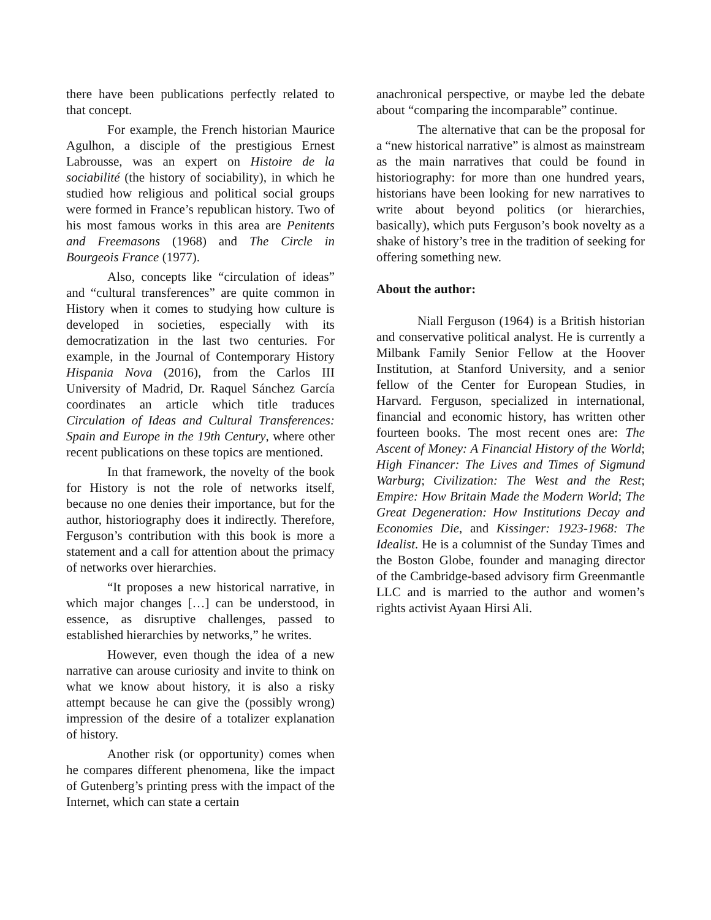there have been publications perfectly related to that concept.
For example, the French historian Maurice Agulhon, a disciple of the prestigious Ernest Labrousse, was an expert on Histoire de la sociabilité (the history of sociability), in which he studied how religious and political social groups were formed in France’s republican history. Two of his most famous works in this area are Penitents and Freemasons (1968) and The Circle in Bourgeois France (1977).
Also, concepts like “circulation of ideas” and “cultural transferences” are quite common in History when it comes to studying how culture is developed in societies, especially with its democratization in the last two centuries. For example, in the Journal of Contemporary History Hispania Nova (2016), from the Carlos III University of Madrid, Dr. Raquel Sánchez García coordinates an article which title traduces Circulation of Ideas and Cultural Transferences: Spain and Europe in the 19th Century, where other recent publications on these topics are mentioned.
In that framework, the novelty of the book for History is not the role of networks itself, because no one denies their importance, but for the author, historiography does it indirectly. Therefore, Ferguson’s contribution with this book is more a statement and a call for attention about the primacy of networks over hierarchies.
“It proposes a new historical narrative, in which major changes […] can be understood, in essence, as disruptive challenges, passed to established hierarchies by networks,” he writes.
However, even though the idea of a new narrative can arouse curiosity and invite to think on what we know about history, it is also a risky attempt because he can give the (possibly wrong) impression of the desire of a totalizer explanation of history.
Another risk (or opportunity) comes when he compares different phenomena, like the impact of Gutenberg’s printing press with the impact of the Internet, which can state a certain
anachronical perspective, or maybe led the debate about “comparing the incomparable” continue.
The alternative that can be the proposal for a “new historical narrative” is almost as mainstream as the main narratives that could be found in historiography: for more than one hundred years, historians have been looking for new narratives to write about beyond politics (or hierarchies, basically), which puts Ferguson’s book novelty as a shake of history’s tree in the tradition of seeking for offering something new.
About the author:
Niall Ferguson (1964) is a British historian and conservative political analyst. He is currently a Milbank Family Senior Fellow at the Hoover Institution, at Stanford University, and a senior fellow of the Center for European Studies, in Harvard. Ferguson, specialized in international, financial and economic history, has written other fourteen books. The most recent ones are: The Ascent of Money: A Financial History of the World; High Financer: The Lives and Times of Sigmund Warburg; Civilization: The West and the Rest; Empire: How Britain Made the Modern World; The Great Degeneration: How Institutions Decay and Economies Die, and Kissinger: 1923-1968: The Idealist. He is a columnist of the Sunday Times and the Boston Globe, founder and managing director of the Cambridge-based advisory firm Greenmantle LLC and is married to the author and women’s rights activist Ayaan Hirsi Ali.